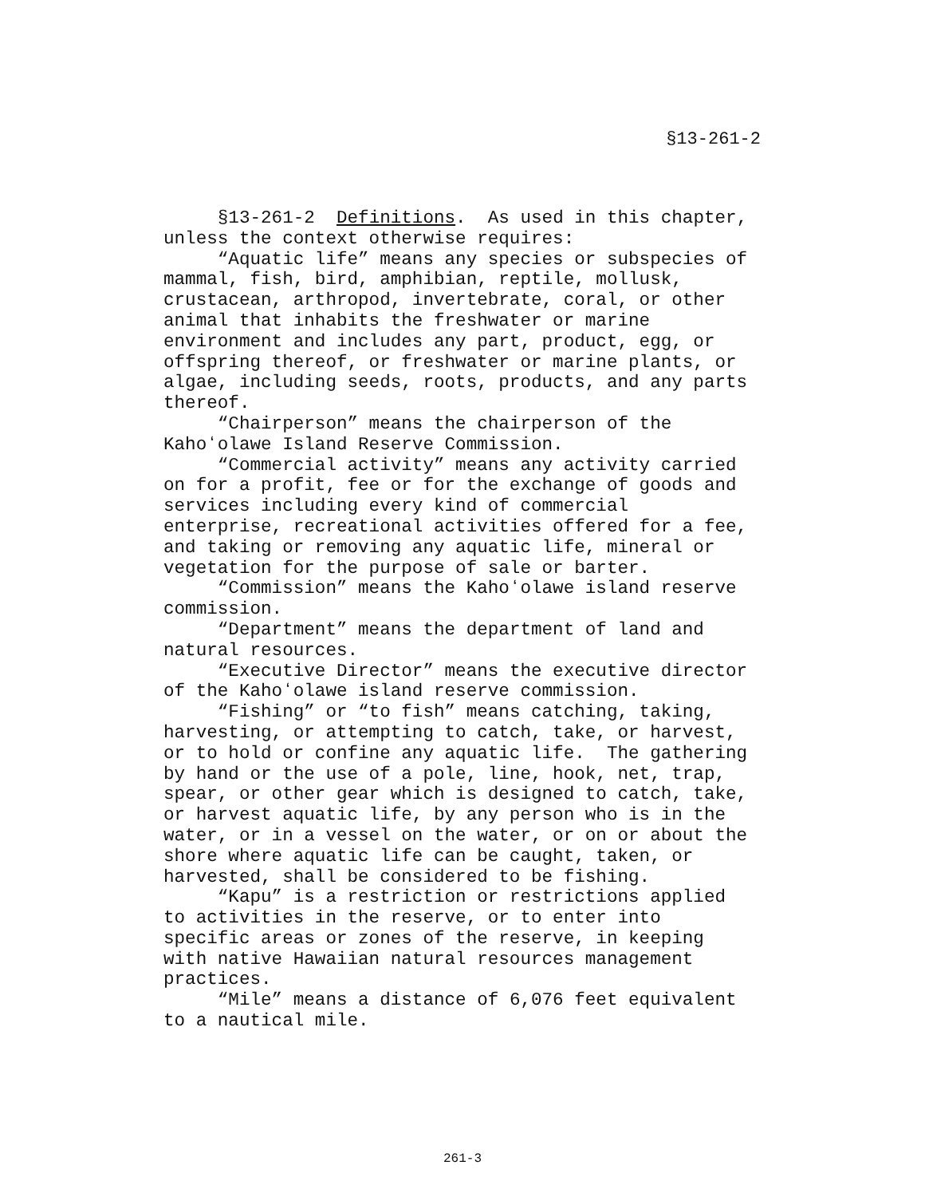§13-261-2
§13-261-2 Definitions. As used in this chapter, unless the context otherwise requires: “Aquatic life” means any species or subspecies of mammal, fish, bird, amphibian, reptile, mollusk, crustacean, arthropod, invertebrate, coral, or other animal that inhabits the freshwater or marine environment and includes any part, product, egg, or offspring thereof, or freshwater or marine plants, or algae, including seeds, roots, products, and any parts thereof. “Chairperson” means the chairperson of the Kahoʻolawe Island Reserve Commission. “Commercial activity” means any activity carried on for a profit, fee or for the exchange of goods and services including every kind of commercial enterprise, recreational activities offered for a fee, and taking or removing any aquatic life, mineral or vegetation for the purpose of sale or barter. “Commission” means the Kahoʻolawe island reserve commission. “Department” means the department of land and natural resources. “Executive Director” means the executive director of the Kahoʻolawe island reserve commission. “Fishing” or “to fish” means catching, taking, harvesting, or attempting to catch, take, or harvest, or to hold or confine any aquatic life. The gathering by hand or the use of a pole, line, hook, net, trap, spear, or other gear which is designed to catch, take, or harvest aquatic life, by any person who is in the water, or in a vessel on the water, or on or about the shore where aquatic life can be caught, taken, or harvested, shall be considered to be fishing. “Kapu” is a restriction or restrictions applied to activities in the reserve, or to enter into specific areas or zones of the reserve, in keeping with native Hawaiian natural resources management practices. “Mile” means a distance of 6,076 feet equivalent to a nautical mile.
261-3